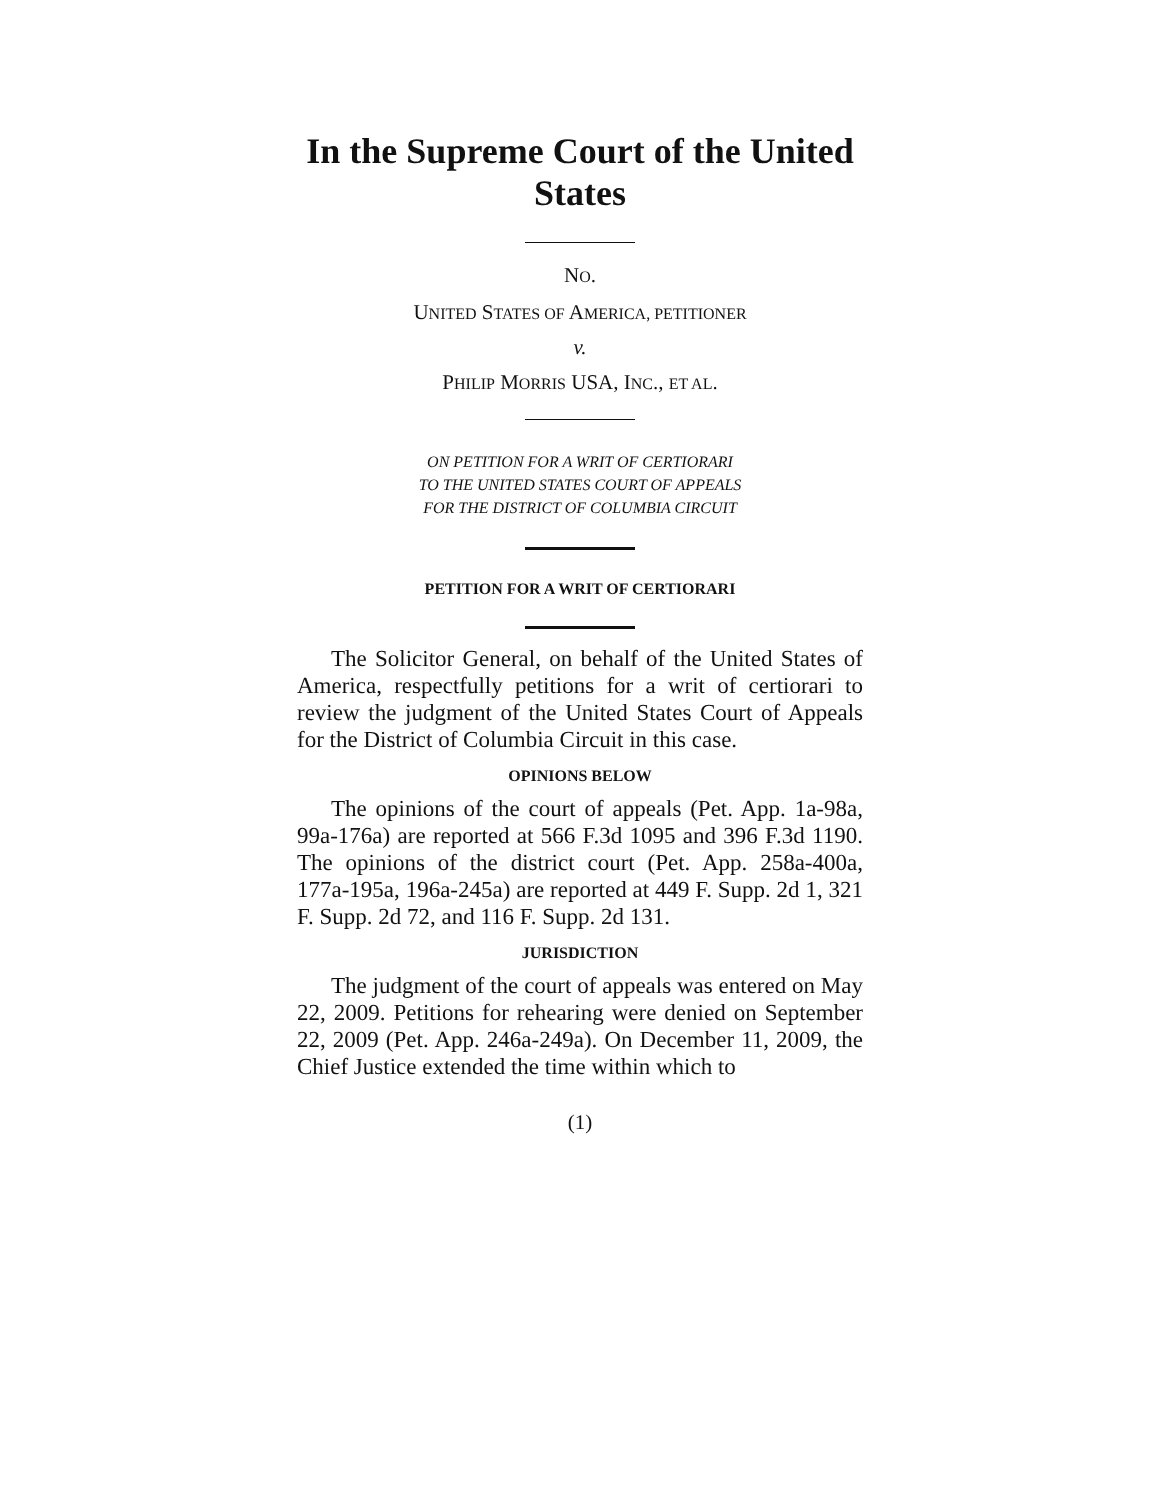In the Supreme Court of the United States
NO.
UNITED STATES OF AMERICA, PETITIONER
v.
PHILIP MORRIS USA, INC., ET AL.
ON PETITION FOR A WRIT OF CERTIORARI
TO THE UNITED STATES COURT OF APPEALS
FOR THE DISTRICT OF COLUMBIA CIRCUIT
PETITION FOR A WRIT OF CERTIORARI
The Solicitor General, on behalf of the United States of America, respectfully petitions for a writ of certiorari to review the judgment of the United States Court of Appeals for the District of Columbia Circuit in this case.
OPINIONS BELOW
The opinions of the court of appeals (Pet. App. 1a-98a, 99a-176a) are reported at 566 F.3d 1095 and 396 F.3d 1190. The opinions of the district court (Pet. App. 258a-400a, 177a-195a, 196a-245a) are reported at 449 F. Supp. 2d 1, 321 F. Supp. 2d 72, and 116 F. Supp. 2d 131.
JURISDICTION
The judgment of the court of appeals was entered on May 22, 2009. Petitions for rehearing were denied on September 22, 2009 (Pet. App. 246a-249a). On December 11, 2009, the Chief Justice extended the time within which to
(1)